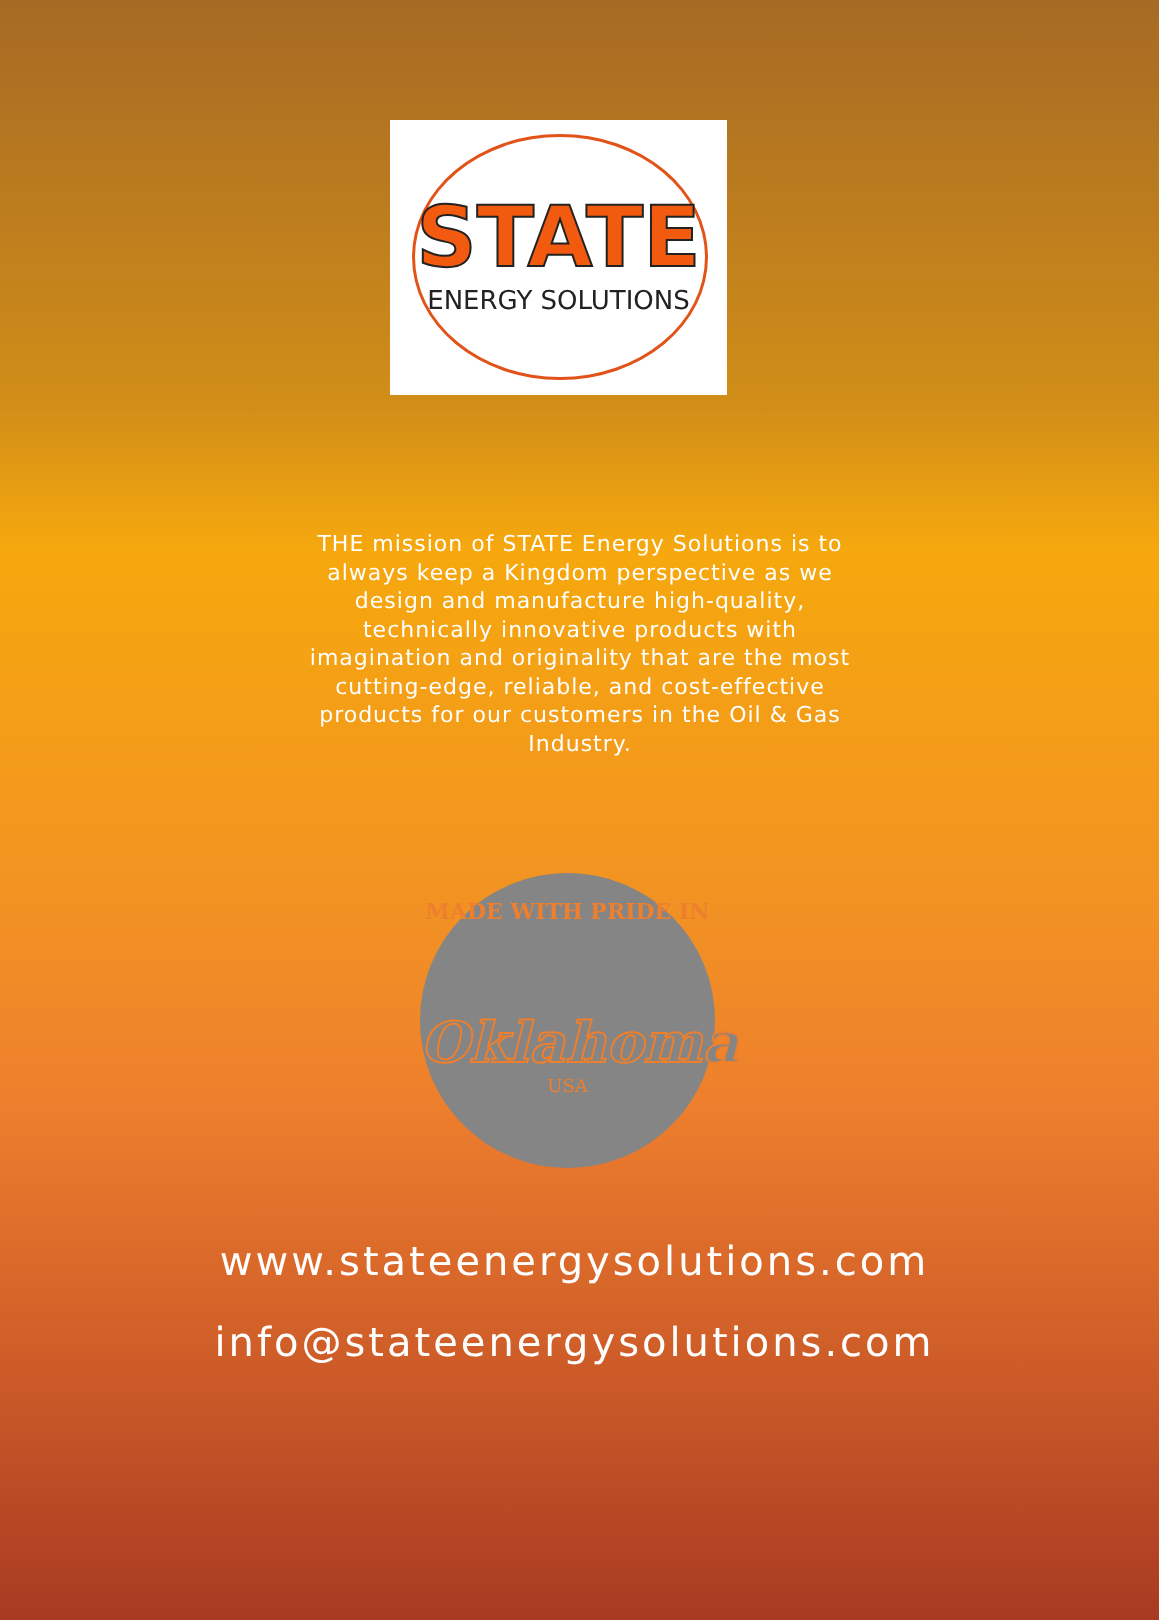STATE
ENERGY SOLUTIONS
THE mission of STATE Energy Solutions is to always keep a Kingdom perspective as we design and manufacture high-quality, technically innovative products with imagination and originality that are the most cutting-edge, reliable, and cost-effective products for our customers in the Oil & Gas Industry.
MADE WITH PRIDE IN
Oklahoma
USA
www.stateenergysolutions.com
info@stateenergysolutions.com